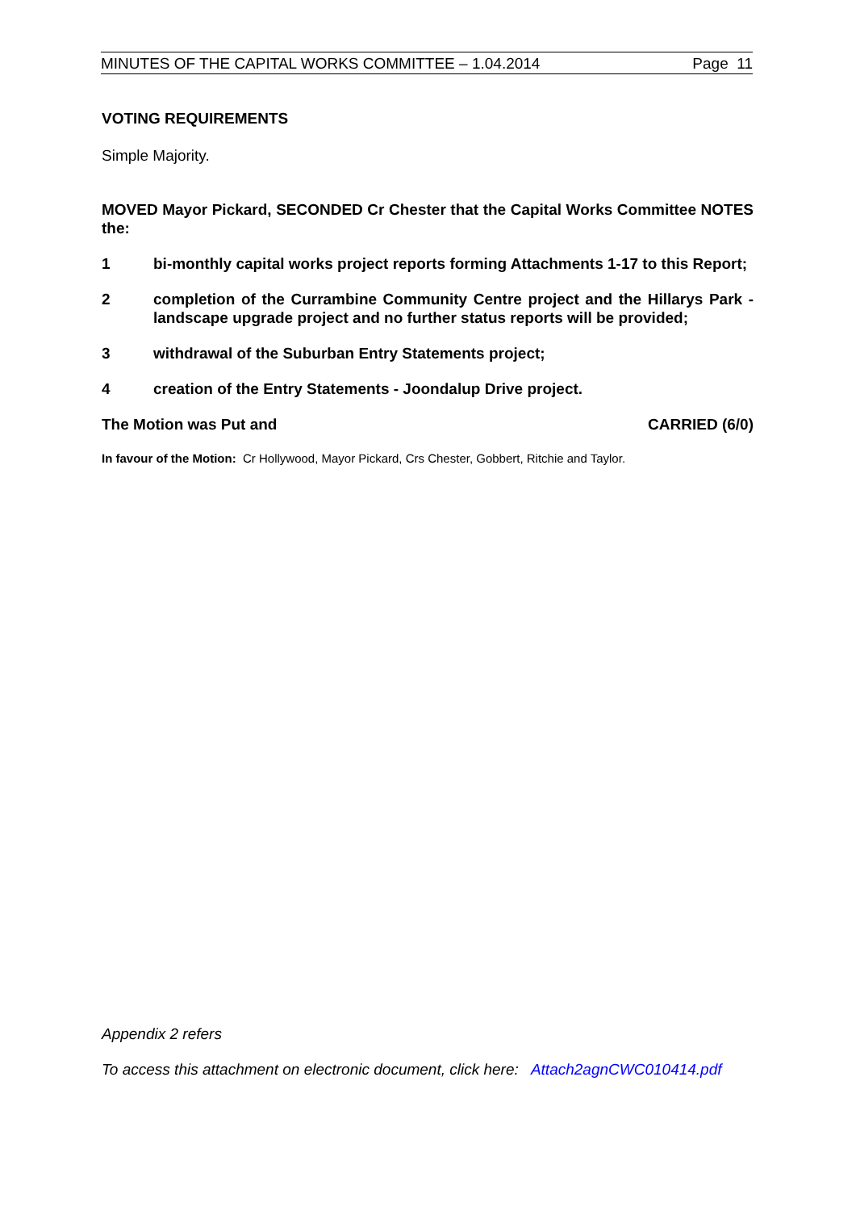MINUTES OF THE CAPITAL WORKS COMMITTEE – 1.04.2014 Page 11
VOTING REQUIREMENTS
Simple Majority.
MOVED Mayor Pickard, SECONDED Cr Chester that the Capital Works Committee NOTES the:
1 bi-monthly capital works project reports forming Attachments 1-17 to this Report;
2 completion of the Currambine Community Centre project and the Hillarys Park - landscape upgrade project and no further status reports will be provided;
3 withdrawal of the Suburban Entry Statements project;
4 creation of the Entry Statements - Joondalup Drive project.
The Motion was Put and CARRIED (6/0)
In favour of the Motion: Cr Hollywood, Mayor Pickard, Crs Chester, Gobbert, Ritchie and Taylor.
Appendix 2 refers
To access this attachment on electronic document, click here: Attach2agnCWC010414.pdf